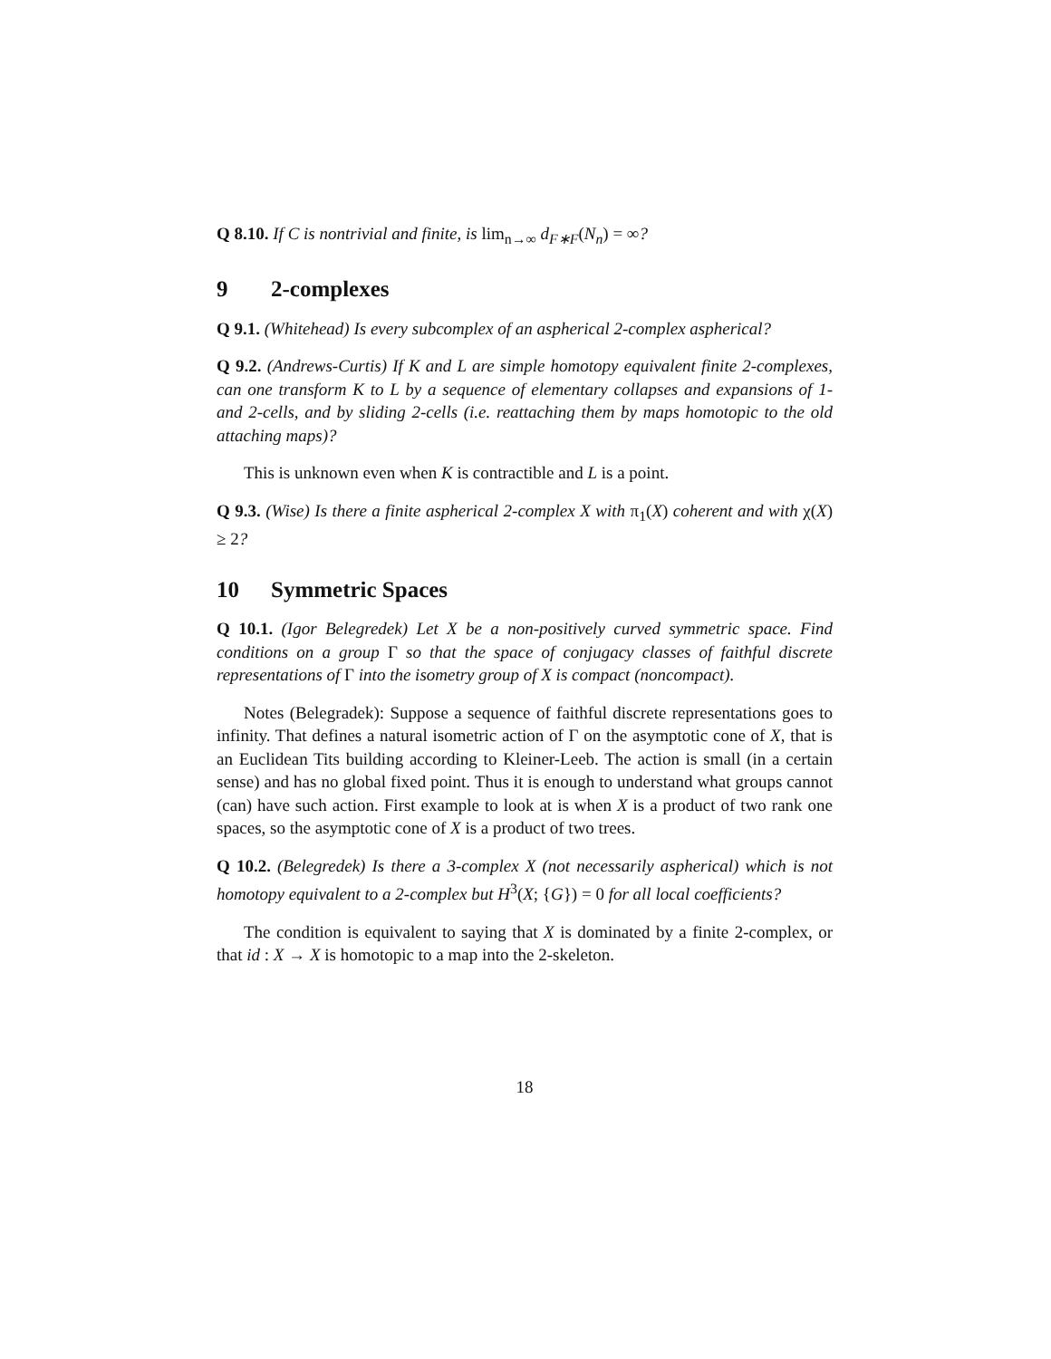Q 8.10. If C is nontrivial and finite, is lim<sub>n→∞</sub> d<sub>F∗F</sub>(N<sub>n</sub>) = ∞?
9 2-complexes
Q 9.1. (Whitehead) Is every subcomplex of an aspherical 2-complex aspherical?
Q 9.2. (Andrews-Curtis) If K and L are simple homotopy equivalent finite 2-complexes, can one transform K to L by a sequence of elementary collapses and expansions of 1- and 2-cells, and by sliding 2-cells (i.e. reattaching them by maps homotopic to the old attaching maps)?
This is unknown even when K is contractible and L is a point.
Q 9.3. (Wise) Is there a finite aspherical 2-complex X with π<sub>1</sub>(X) coherent and with χ(X) ≥ 2?
10 Symmetric Spaces
Q 10.1. (Igor Belegredek) Let X be a non-positively curved symmetric space. Find conditions on a group Γ so that the space of conjugacy classes of faithful discrete representations of Γ into the isometry group of X is compact (noncompact).
Notes (Belegradek): Suppose a sequence of faithful discrete representations goes to infinity. That defines a natural isometric action of Γ on the asymptotic cone of X, that is an Euclidean Tits building according to Kleiner-Leeb. The action is small (in a certain sense) and has no global fixed point. Thus it is enough to understand what groups cannot (can) have such action. First example to look at is when X is a product of two rank one spaces, so the asymptotic cone of X is a product of two trees.
Q 10.2. (Belegredek) Is there a 3-complex X (not necessarily aspherical) which is not homotopy equivalent to a 2-complex but H<sup>3</sup>(X; {G}) = 0 for all local coefficients?
The condition is equivalent to saying that X is dominated by a finite 2-complex, or that id : X → X is homotopic to a map into the 2-skeleton.
18